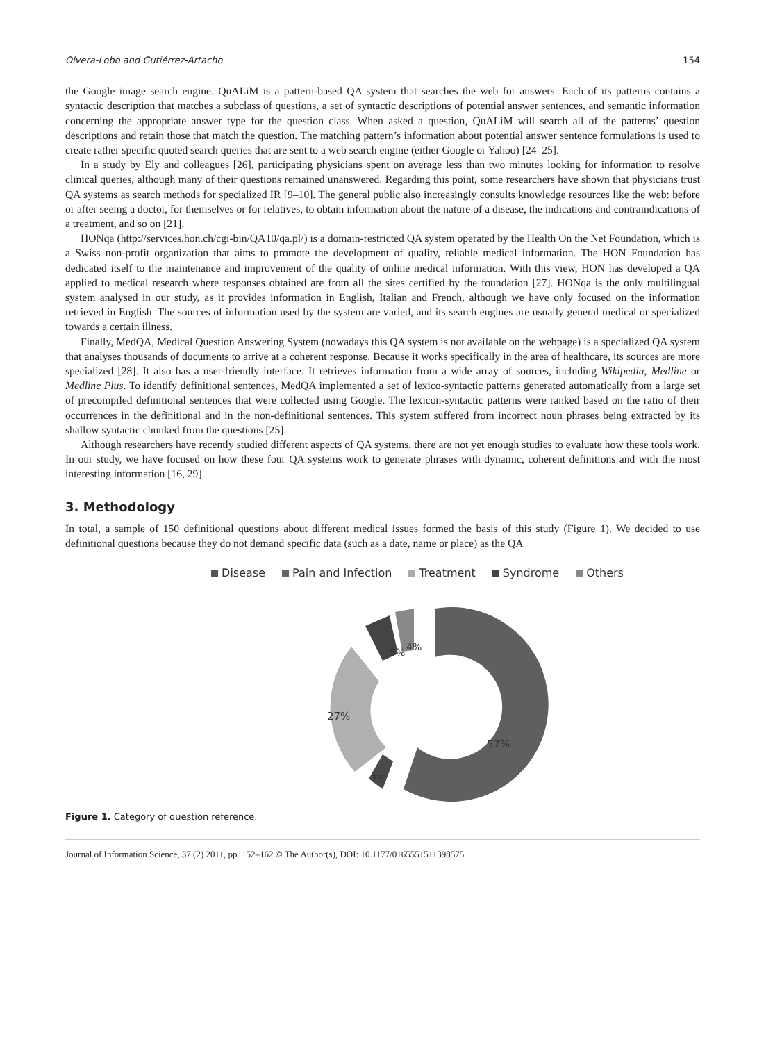Olvera-Lobo and Gutiérrez-Artacho 154
the Google image search engine. QuALiM is a pattern-based QA system that searches the web for answers. Each of its patterns contains a syntactic description that matches a subclass of questions, a set of syntactic descriptions of potential answer sentences, and semantic information concerning the appropriate answer type for the question class. When asked a question, QuALiM will search all of the patterns’ question descriptions and retain those that match the question. The matching pattern’s information about potential answer sentence formulations is used to create rather specific quoted search queries that are sent to a web search engine (either Google or Yahoo) [24–25].
In a study by Ely and colleagues [26], participating physicians spent on average less than two minutes looking for information to resolve clinical queries, although many of their questions remained unanswered. Regarding this point, some researchers have shown that physicians trust QA systems as search methods for specialized IR [9–10]. The general public also increasingly consults knowledge resources like the web: before or after seeing a doctor, for themselves or for relatives, to obtain information about the nature of a disease, the indications and contraindications of a treatment, and so on [21].
HONqa (http://services.hon.ch/cgi-bin/QA10/qa.pl/) is a domain-restricted QA system operated by the Health On the Net Foundation, which is a Swiss non-profit organization that aims to promote the development of quality, reliable medical information. The HON Foundation has dedicated itself to the maintenance and improvement of the quality of online medical information. With this view, HON has developed a QA applied to medical research where responses obtained are from all the sites certified by the foundation [27]. HONqa is the only multilingual system analysed in our study, as it provides information in English, Italian and French, although we have only focused on the information retrieved in English. The sources of information used by the system are varied, and its search engines are usually general medical or specialized towards a certain illness.
Finally, MedQA, Medical Question Answering System (nowadays this QA system is not available on the webpage) is a specialized QA system that analyses thousands of documents to arrive at a coherent response. Because it works specifically in the area of healthcare, its sources are more specialized [28]. It also has a user-friendly interface. It retrieves information from a wide array of sources, including Wikipedia, Medline or Medline Plus. To identify definitional sentences, MedQA implemented a set of lexico-syntactic patterns generated automatically from a large set of precompiled definitional sentences that were collected using Google. The lexicon-syntactic patterns were ranked based on the ratio of their occurrences in the definitional and in the non-definitional sentences. This system suffered from incorrect noun phrases being extracted by its shallow syntactic chunked from the questions [25].
Although researchers have recently studied different aspects of QA systems, there are not yet enough studies to evaluate how these tools work. In our study, we have focused on how these four QA systems work to generate phrases with dynamic, coherent definitions and with the most interesting information [16, 29].
3. Methodology
In total, a sample of 150 definitional questions about different medical issues formed the basis of this study (Figure 1). We decided to use definitional questions because they do not demand specific data (such as a date, name or place) as the QA
Disease Pain and Infection Treatment Syndrome Others
5%
4%
27%
57%
7%
Figure 1. Category of question reference.
Journal of Information Science, 37 (2) 2011, pp. 152–162 © The Author(s), DOI: 10.1177/0165551511398575